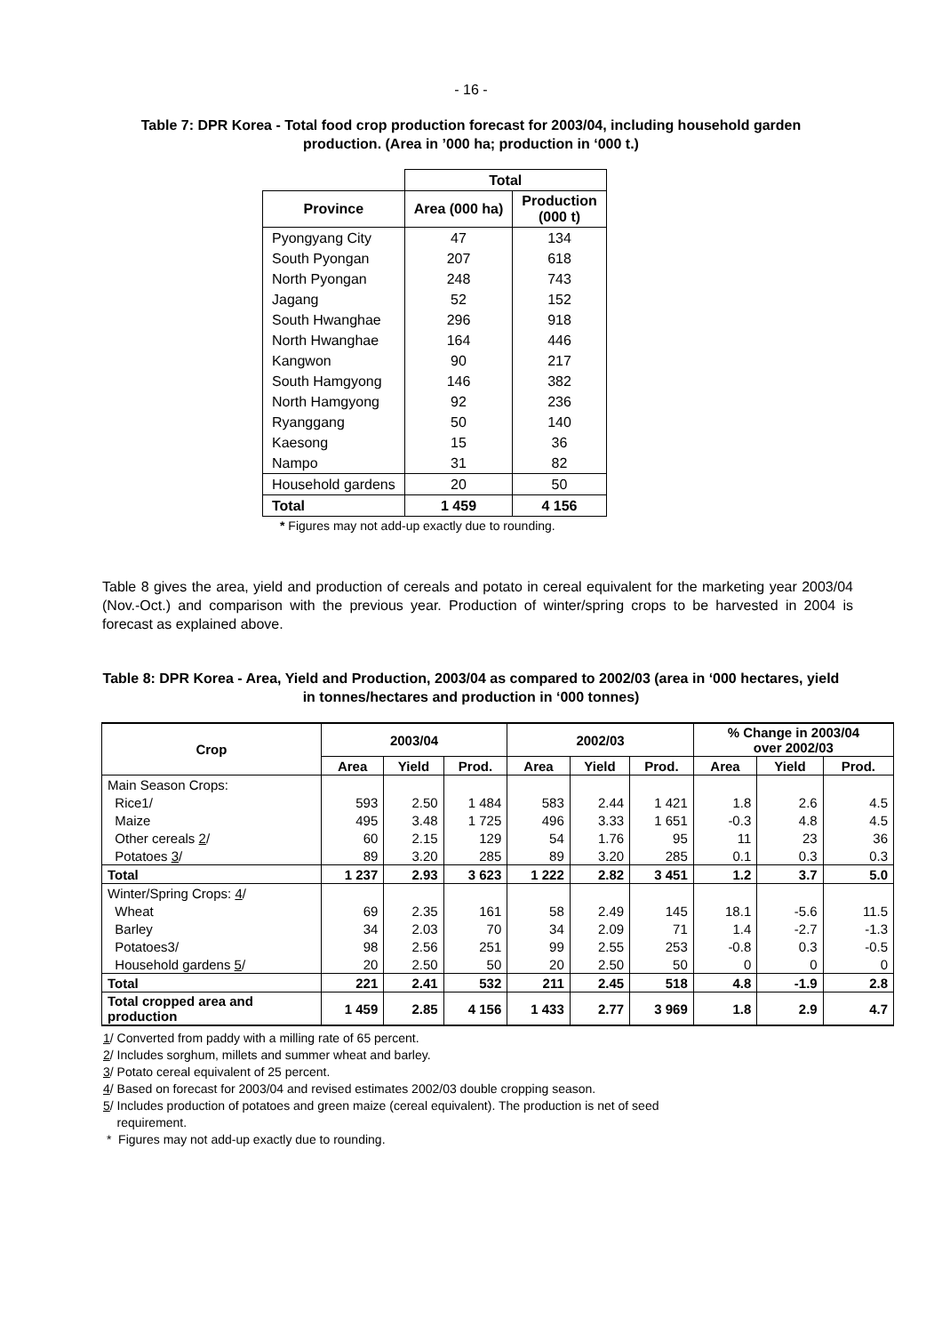- 16 -
Table 7: DPR Korea - Total food crop production forecast for 2003/04, including household garden production. (Area in ’000 ha; production in ‘000 t.)
| | Total | |
| --- | --- | --- |
| Province | Area (000 ha) | Production (000 t) |
| Pyongyang City | 47 | 134 |
| South Pyongan | 207 | 618 |
| North Pyongan | 248 | 743 |
| Jagang | 52 | 152 |
| South Hwanghae | 296 | 918 |
| North Hwanghae | 164 | 446 |
| Kangwon | 90 | 217 |
| South Hamgyong | 146 | 382 |
| North Hamgyong | 92 | 236 |
| Ryanggang | 50 | 140 |
| Kaesong | 15 | 36 |
| Nampo | 31 | 82 |
| Household gardens | 20 | 50 |
| Total | 1 459 | 4 156 |
* Figures may not add-up exactly due to rounding.
Table 8 gives the area, yield and production of cereals and potato in cereal equivalent for the marketing year 2003/04 (Nov.-Oct.) and comparison with the previous year. Production of winter/spring crops to be harvested in 2004 is forecast as explained above.
Table 8: DPR Korea - Area, Yield and Production, 2003/04 as compared to 2002/03 (area in ‘000 hectares, yield in tonnes/hectares and production in ‘000 tonnes)
| Crop | 2003/04 | | | 2002/03 | | | % Change in 2003/04 over 2002/03 | | |
| --- | --- | --- | --- | --- | --- | --- | --- | --- | --- |
| | Area | Yield | Prod. | Area | Yield | Prod. | Area | Yield | Prod. |
| Main Season Crops: | | | | | | | | | |
| Rice1/ | 593 | 2.50 | 1 484 | 583 | 2.44 | 1 421 | 1.8 | 2.6 | 4.5 |
| Maize | 495 | 3.48 | 1 725 | 496 | 3.33 | 1 651 | -0.3 | 4.8 | 4.5 |
| Other cereals 2 / | 60 | 2.15 | 129 | 54 | 1.76 | 95 | 11 | 23 | 36 |
| Potatoes 3 / | 89 | 3.20 | 285 | 89 | 3.20 | 285 | 0.1 | 0.3 | 0.3 |
| Total | 1 237 | 2.93 | 3 623 | 1 222 | 2.82 | 3 451 | 1.2 | 3.7 | 5.0 |
| Winter/Spring Crops: 4 / | | | | | | | | | |
| Wheat | 69 | 2.35 | 161 | 58 | 2.49 | 145 | 18.1 | -5.6 | 11.5 |
| Barley | 34 | 2.03 | 70 | 34 | 2.09 | 71 | 1.4 | -2.7 | -1.3 |
| Potatoes3/ | 98 | 2.56 | 251 | 99 | 2.55 | 253 | -0.8 | 0.3 | -0.5 |
| Household gardens 5 / | 20 | 2.50 | 50 | 20 | 2.50 | 50 | 0 | 0 | 0 |
| Total | 221 | 2.41 | 532 | 211 | 2.45 | 518 | 4.8 | -1.9 | 2.8 |
| Total cropped area and production | 1 459 | 2.85 | 4 156 | 1 433 | 2.77 | 3 969 | 1.8 | 2.9 | 4.7 |
1/ Converted from paddy with a milling rate of 65 percent.
2/ Includes sorghum, millets and summer wheat and barley.
3/ Potato cereal equivalent of 25 percent.
4/ Based on forecast for 2003/04 and revised estimates 2002/03 double cropping season.
5/ Includes production of potatoes and green maize (cereal equivalent). The production is net of seed
requirement.
* Figures may not add-up exactly due to rounding.